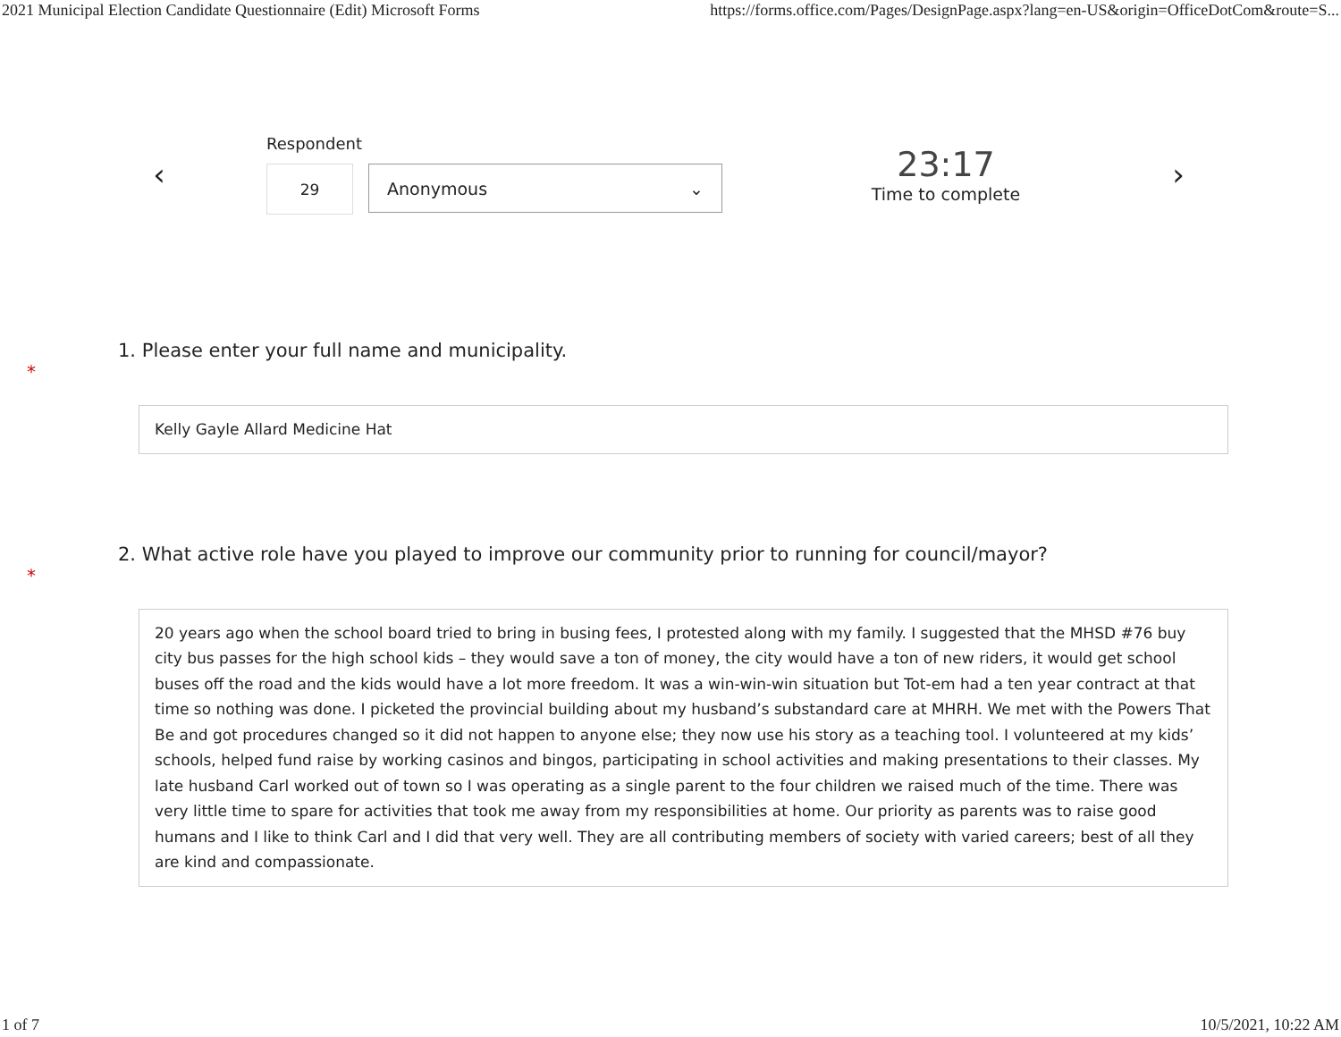2021 Municipal Election Candidate Questionnaire (Edit) Microsoft Forms https://forms.office.com/Pages/DesignPage.aspx?lang=en-US&origin=OfficeDotCom&route=S...
‹
Respondent
29 Anonymous ⌄
23:17
Time to complete
›
1. Please enter your full name and municipality.
*
Kelly Gayle Allard Medicine Hat
2. What active role have you played to improve our community prior to running for council/mayor?
*
20 years ago when the school board tried to bring in busing fees, I protested along with my family. I suggested that the MHSD #76 buy city bus passes for the high school kids – they would save a ton of money, the city would have a ton of new riders, it would get school buses off the road and the kids would have a lot more freedom. It was a win-win-win situation but Tot-em had a ten year contract at that time so nothing was done. I picketed the provincial building about my husband’s substandard care at MHRH. We met with the Powers That Be and got procedures changed so it did not happen to anyone else; they now use his story as a teaching tool. I volunteered at my kids’ schools, helped fund raise by working casinos and bingos, participating in school activities and making presentations to their classes. My late husband Carl worked out of town so I was operating as a single parent to the four children we raised much of the time. There was very little time to spare for activities that took me away from my responsibilities at home. Our priority as parents was to raise good humans and I like to think Carl and I did that very well. They are all contributing members of society with varied careers; best of all they are kind and compassionate.
1 of 7 10/5/2021, 10:22 AM